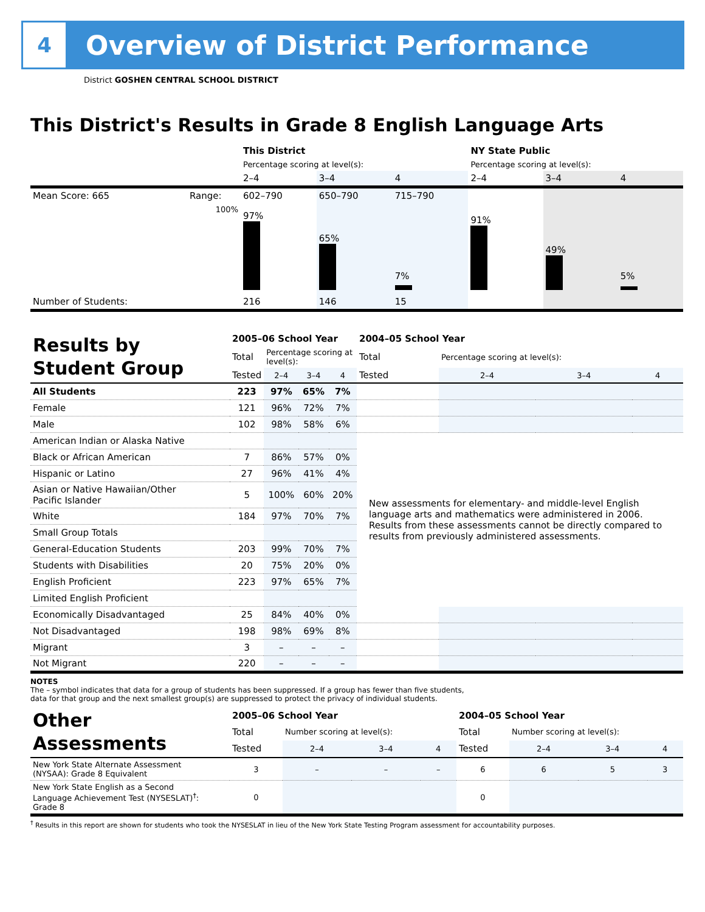4
Overview of District Performance
District GOSHEN CENTRAL SCHOOL DISTRICT
This District's Results in Grade 8 English Language Arts
| | | This District | | | NY State Public | | |
| | | Percentage scoring at level(s): | | | Percentage scoring at level(s): | | |
| | | 2–4 | 3–4 | 4 | 2–4 | 3–4 | 4 |
| Mean Score: 665 | Range: | 602–790 | 650–790 | 715–790 | | | |
| | 100% | 97% | 65% | 7% | 91% | 49% | 5% |
| Number of Students: | | 216 | 146 | 15 | | | |
| Results by Student Group | 2005–06 School Year | | | | 2004–05 School Year | | | |
| | Total | Percentage scoring at level(s): | | | Total | Percentage scoring at level(s): | | |
| | Tested | 2–4 | 3–4 | 4 | Tested | 2–4 | 3–4 | 4 |
| All Students | 223 | 97% | 65% | 7% | | | | |
| Female | 121 | 96% | 72% | 7% | | | | |
| Male | 102 | 98% | 58% | 6% | | | | |
| American Indian or Alaska Native | | | | | New assessments for elementary- and middle-level English language arts and mathematics were administered in 2006. Results from these assessments cannot be directly compared to results from previously administered assessments. | | | |
| Black or African American | 7 | 86% | 57% | 0% | | | | |
| Hispanic or Latino | 27 | 96% | 41% | 4% | | | | |
| Asian or Native Hawaiian/Other Pacific Islander | 5 | 100% | 60% | 20% | | | | |
| White | 184 | 97% | 70% | 7% | | | | |
| Small Group Totals | | | | | | | | |
| General-Education Students | 203 | 99% | 70% | 7% | | | | |
| Students with Disabilities | 20 | 75% | 20% | 0% | | | | |
| English Proficient | 223 | 97% | 65% | 7% | | | | |
| Limited English Proficient | | | | | | | | |
| Economically Disadvantaged | 25 | 84% | 40% | 0% | | | | |
| Not Disadvantaged | 198 | 98% | 69% | 8% | | | | |
| Migrant | 3 | – | – | – | | | | |
| Not Migrant | 220 | – | – | – | | | | |
NOTES
The – symbol indicates that data for a group of students has been suppressed. If a group has fewer than five students,
data for that group and the next smallest group(s) are suppressed to protect the privacy of individual students.
| Other Assessments | 2005–06 School Year | | | | 2004–05 School Year | | | |
| | Total | Number scoring at level(s): | | | Total | Number scoring at level(s): | | |
| | Tested | 2–4 | 3–4 | 4 | Tested | 2–4 | 3–4 | 4 |
| New York State Alternate Assessment (NYSAA): Grade 8 Equivalent | 3 | – | – | – | 6 | 6 | 5 | 3 |
| New York State English as a Second Language Achievement Test (NYSESLAT)<sup>†</sup>: Grade 8 | 0 | | | | 0 | | | |
<sup>†</sup> Results in this report are shown for students who took the NYSESLAT in lieu of the New York State Testing Program assessment for accountability purposes.